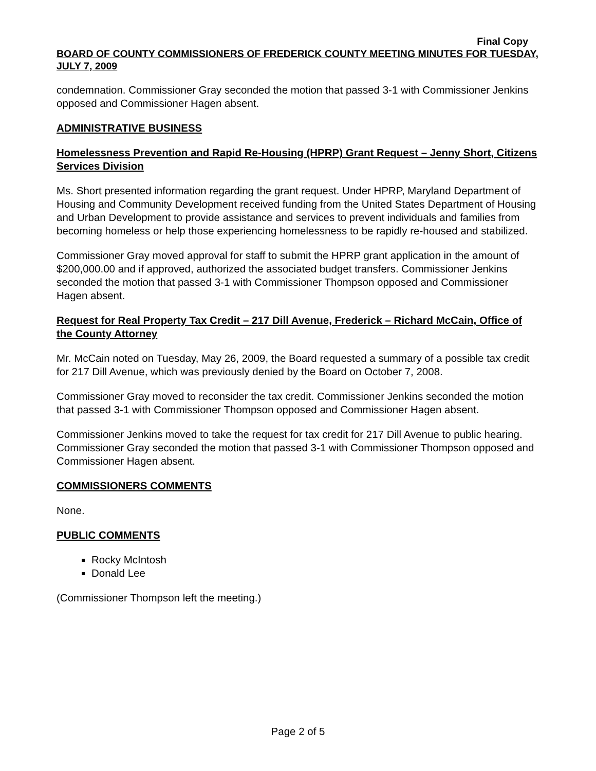Final Copy
BOARD OF COUNTY COMMISSIONERS OF FREDERICK COUNTY MEETING MINUTES FOR TUESDAY, JULY 7, 2009
condemnation. Commissioner Gray seconded the motion that passed 3-1 with Commissioner Jenkins opposed and Commissioner Hagen absent.
ADMINISTRATIVE BUSINESS
Homelessness Prevention and Rapid Re-Housing (HPRP) Grant Request – Jenny Short, Citizens Services Division
Ms. Short presented information regarding the grant request. Under HPRP, Maryland Department of Housing and Community Development received funding from the United States Department of Housing and Urban Development to provide assistance and services to prevent individuals and families from becoming homeless or help those experiencing homelessness to be rapidly re-housed and stabilized.
Commissioner Gray moved approval for staff to submit the HPRP grant application in the amount of $200,000.00 and if approved, authorized the associated budget transfers. Commissioner Jenkins seconded the motion that passed 3-1 with Commissioner Thompson opposed and Commissioner Hagen absent.
Request for Real Property Tax Credit – 217 Dill Avenue, Frederick – Richard McCain, Office of the County Attorney
Mr. McCain noted on Tuesday, May 26, 2009, the Board requested a summary of a possible tax credit for 217 Dill Avenue, which was previously denied by the Board on October 7, 2008.
Commissioner Gray moved to reconsider the tax credit. Commissioner Jenkins seconded the motion that passed 3-1 with Commissioner Thompson opposed and Commissioner Hagen absent.
Commissioner Jenkins moved to take the request for tax credit for 217 Dill Avenue to public hearing. Commissioner Gray seconded the motion that passed 3-1 with Commissioner Thompson opposed and Commissioner Hagen absent.
COMMISSIONERS COMMENTS
None.
PUBLIC COMMENTS
Rocky McIntosh
Donald Lee
(Commissioner Thompson left the meeting.)
Page 2 of 5